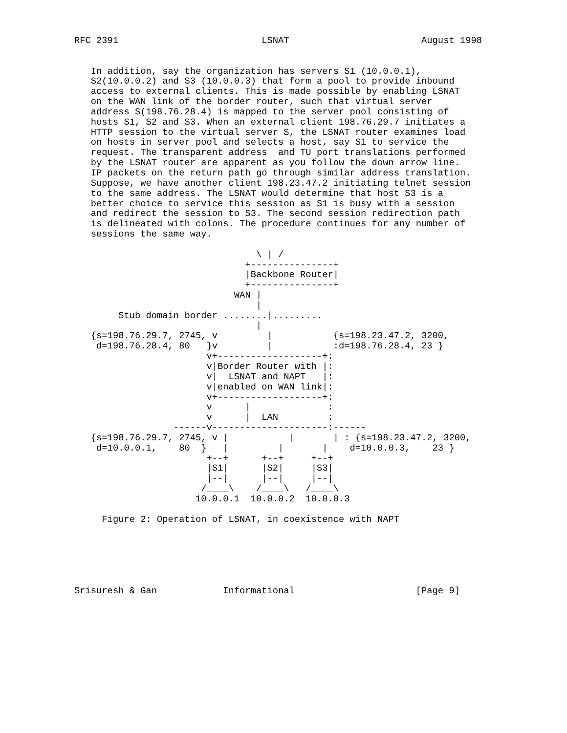RFC 2391                          LSNAT                        August 1998


   In addition, say the organization has servers S1 (10.0.0.1),
   S2(10.0.0.2) and S3 (10.0.0.3) that form a pool to provide inbound
   access to external clients. This is made possible by enabling LSNAT
   on the WAN link of the border router, such that virtual server
   address S(198.76.28.4) is mapped to the server pool consisting of
   hosts S1, S2 and S3. When an external client 198.76.29.7 initiates a
   HTTP session to the virtual server S, the LSNAT router examines load
   on hosts in server pool and selects a host, say S1 to service the
   request. The transparent address  and TU port translations performed
   by the LSNAT router are apparent as you follow the down arrow line.
   IP packets on the return path go through similar address translation.
   Suppose, we have another client 198.23.47.2 initiating telnet session
   to the same address. The LSNAT would determine that host S3 is a
   better choice to service this session as S1 is busy with a session
   and redirect the session to S3. The second session redirection path
   is delineated with colons. The procedure continues for any number of
   sessions the same way.

                                 \ | /
                               +---------------+
                               |Backbone Router|
                               +---------------+
                             WAN |
                                 |
        Stub domain border ........|.........
                                 |
   {s=198.76.29.7, 2745, v         |           {s=198.23.47.2, 3200,
    d=198.76.28.4, 80   }v         |           :d=198.76.28.4, 23 }
                        v+-------------------+:
                        v|Border Router with |:
                        v|  LSNAT and NAPT   |:
                        v|enabled on WAN link|:
                        v+-------------------+:
                        v      |              :
                        v      |  LAN         :
                  ------v---------------------:------
   {s=198.76.29.7, 2745, v |           |       | : {s=198.23.47.2, 3200,
    d=10.0.0.1,    80  }   |         |       |    d=10.0.0.3,    23 }
                        +--+      +--+     +--+
                        |S1|      |S2|     |S3|
                        |--|      |--|     |--|
                       /____\    /____\   /____\
                      10.0.0.1  10.0.0.2  10.0.0.3

     Figure 2: Operation of LSNAT, in coexistence with NAPT






Srisuresh & Gan            Informational                      [Page 9]